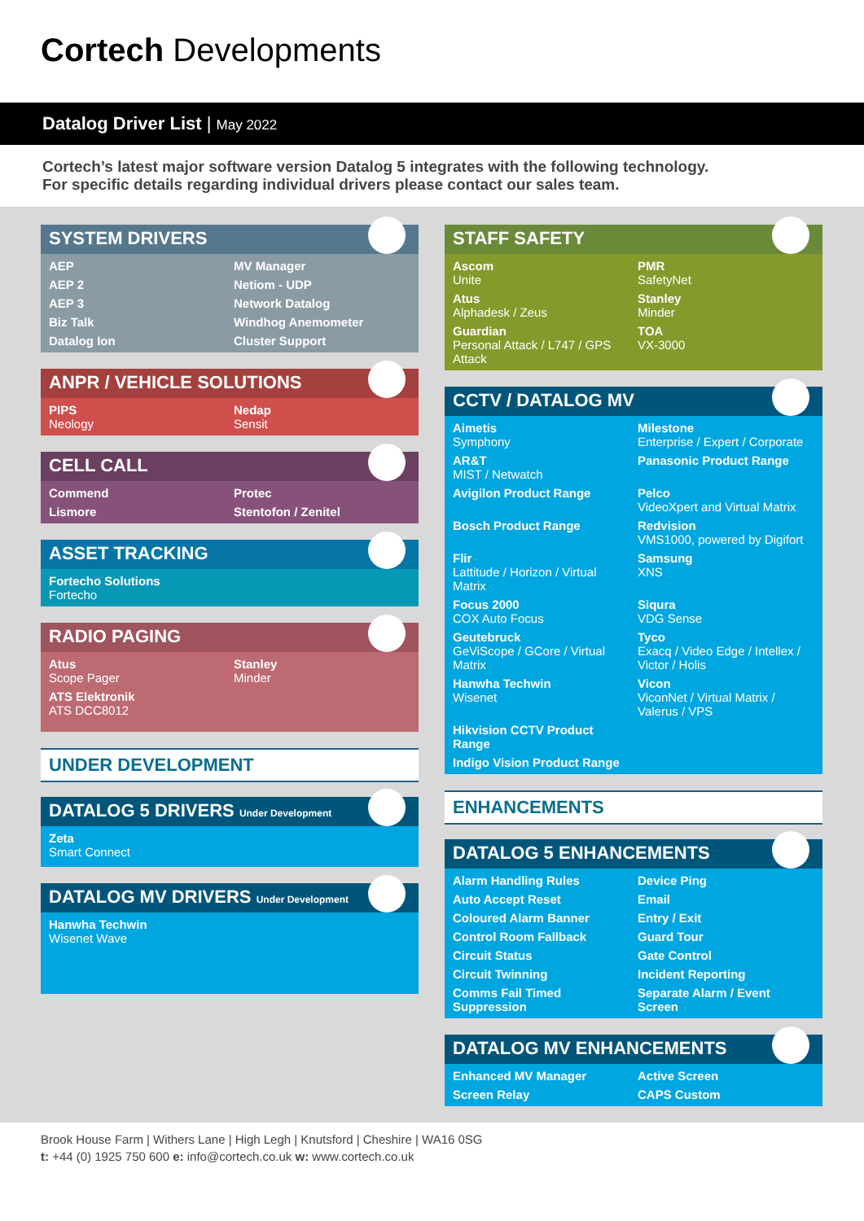Cortech Developments
Datalog Driver List | May 2022
Cortech’s latest major software version Datalog 5 integrates with the following technology.
For specific details regarding individual drivers please contact our sales team.
SYSTEM DRIVERS
AEP MV Manager AEP 2 Netiom - UDP AEP 3 Network Datalog Biz Talk Windhog Anemometer Datalog Ion Cluster Support
ANPR / VEHICLE SOLUTIONS
PIPS
Neology
Nedap
Sensit
CELL CALL
Commend Protec Lismore Stentofon / Zenitel
ASSET TRACKING
Fortecho Solutions
Fortecho
RADIO PAGING
Atus
Scope Pager
Stanley
Minder
ATS Elektronik
ATS DCC8012
UNDER DEVELOPMENT
DATALOG 5 DRIVERS Under Development
Zeta
Smart Connect
DATALOG MV DRIVERS Under Development
Hanwha Techwin
Wisenet Wave
STAFF SAFETY
Ascom
Unite
PMR
SafetyNet
Atus
Alphadesk / Zeus
Stanley
Minder
Guardian
Personal Attack / L747 / GPS Attack
TOA
VX-3000
CCTV / DATALOG MV
Aimetis
Symphony
Milestone
Enterprise / Expert / Corporate
AR&T
MIST / Netwatch
Panasonic Product Range
Avigilon Product Range
Pelco
VideoXpert and Virtual Matrix
Bosch Product Range
Redvision
VMS1000, powered by Digifort
Flir
Lattitude / Horizon / Virtual Matrix
Samsung
XNS
Focus 2000
COX Auto Focus
Siqura
VDG Sense
Geutebruck
GeViScope / GCore / Virtual Matrix
Tyco
Exacq / Video Edge / Intellex / Victor / Holis
Hanwha Techwin
Wisenet
Vicon
ViconNet / Virtual Matrix / Valerus / VPS
Hikvision CCTV Product Range
Indigo Vision Product Range
ENHANCEMENTS
DATALOG 5 ENHANCEMENTS
Alarm Handling Rules Device Ping Auto Accept Reset Email Coloured Alarm Banner Entry / Exit Control Room Fallback Guard Tour Circuit Status Gate Control Circuit Twinning Incident Reporting Comms Fail Timed Suppression Separate Alarm / Event Screen
DATALOG MV ENHANCEMENTS
Enhanced MV Manager Active Screen Screen Relay CAPS Custom
Brook House Farm | Withers Lane | High Legh | Knutsford | Cheshire | WA16 0SG
t: +44 (0) 1925 750 600 e: info@cortech.co.uk w: www.cortech.co.uk